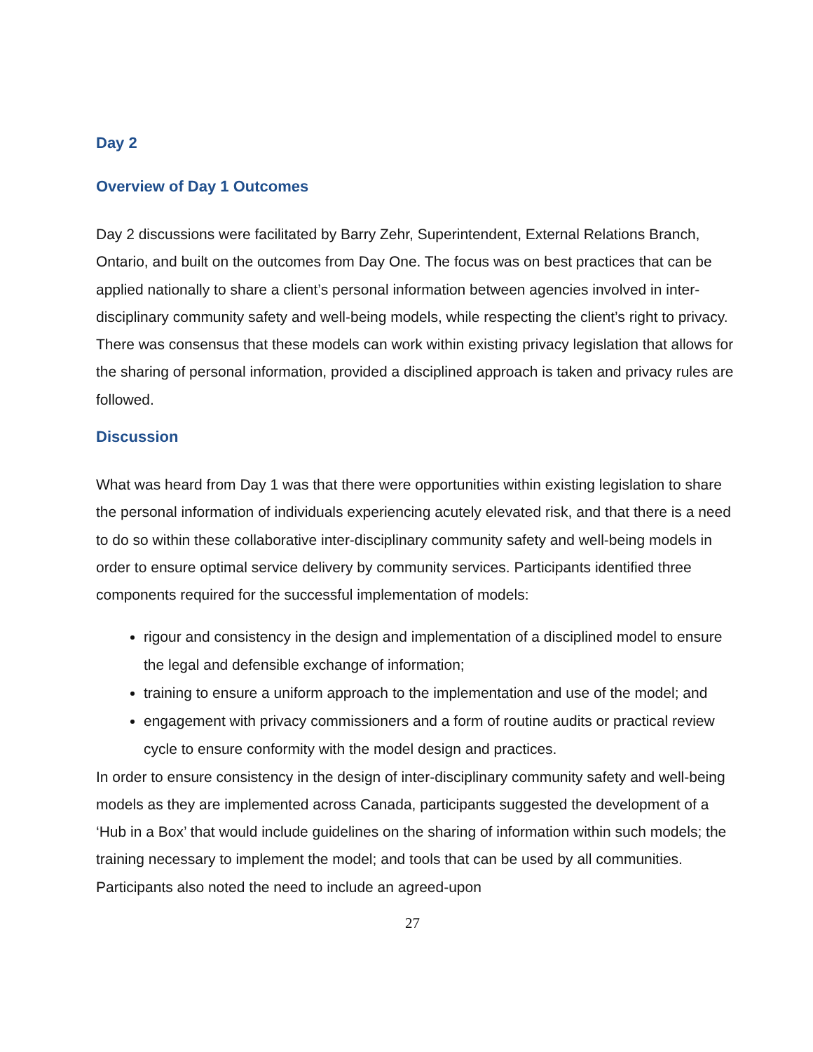Day 2
Overview of Day 1 Outcomes
Day 2 discussions were facilitated by Barry Zehr, Superintendent, External Relations Branch, Ontario, and built on the outcomes from Day One. The focus was on best practices that can be applied nationally to share a client’s personal information between agencies involved in inter-disciplinary community safety and well-being models, while respecting the client’s right to privacy. There was consensus that these models can work within existing privacy legislation that allows for the sharing of personal information, provided a disciplined approach is taken and privacy rules are followed.
Discussion
What was heard from Day 1 was that there were opportunities within existing legislation to share the personal information of individuals experiencing acutely elevated risk, and that there is a need to do so within these collaborative inter-disciplinary community safety and well-being models in order to ensure optimal service delivery by community services. Participants identified three components required for the successful implementation of models:
rigour and consistency in the design and implementation of a disciplined model to ensure the legal and defensible exchange of information;
training to ensure a uniform approach to the implementation and use of the model; and
engagement with privacy commissioners and a form of routine audits or practical review cycle to ensure conformity with the model design and practices.
In order to ensure consistency in the design of inter-disciplinary community safety and well-being models as they are implemented across Canada, participants suggested the development of a ‘Hub in a Box’ that would include guidelines on the sharing of information within such models; the training necessary to implement the model; and tools that can be used by all communities. Participants also noted the need to include an agreed-upon
27